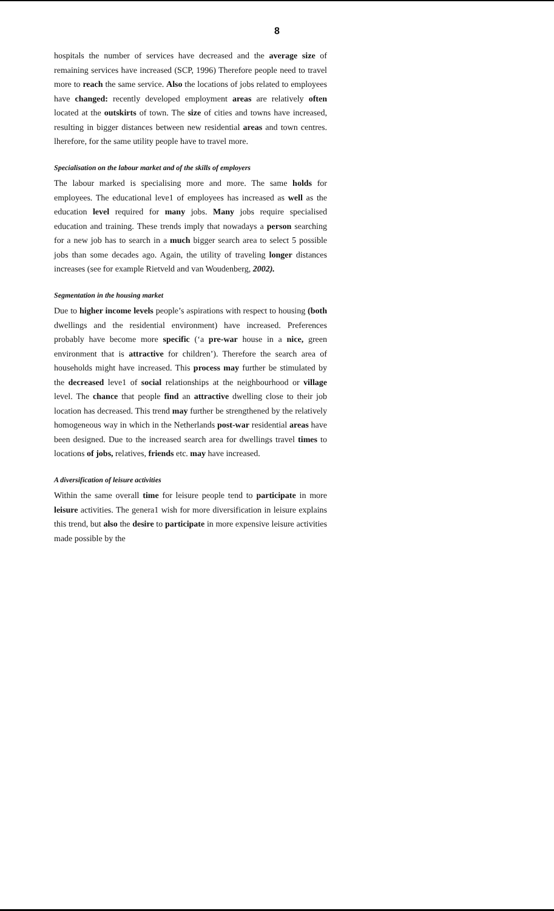8
hospitals the number of services have decreased and the average size of remaining services have increased (SCP, 1996) Therefore people need to travel more to reach the same service. Also the locations of jobs related to employees have changed: recently developed employment areas are relatively often located at the outskirts of town. The size of cities and towns have increased, resulting in bigger distances between new residential areas and town centres. lherefore, for the same utility people have to travel more.
Specialisation on the labour market and of the skills of employers
The labour marked is specialising more and more. The same holds for employees. The educational leve1 of employees has increased as well as the education level required for many jobs. Many jobs require specialised education and training. These trends imply that nowadays a person searching for a new job has to search in a much bigger search area to select 5 possible jobs than some decades ago. Again, the utility of traveling longer distances increases (see for example Rietveld and van Woudenberg, 2002).
Segmentation in the housing market
Due to higher income levels people’s aspirations with respect to housing (both dwellings and the residential environment) have increased. Preferences probably have become more specific (‘a pre-war house in a nice, green environment that is attractive for children’). Therefore the search area of households might have increased. This process may further be stimulated by the decreased leve1 of social relationships at the neighbourhood or village level. The chance that people find an attractive dwelling close to their job location has decreased. This trend may further be strengthened by the relatively homogeneous way in which in the Netherlands post-war residential areas have been designed. Due to the increased search area for dwellings travel times to locations of jobs, relatives, friends etc. may have increased.
A diversification of leisure activities
Within the same overall time for leisure people tend to participate in more leisure activities. The genera1 wish for more diversification in leisure explains this trend, but also the desire to participate in more expensive leisure activities made possible by the